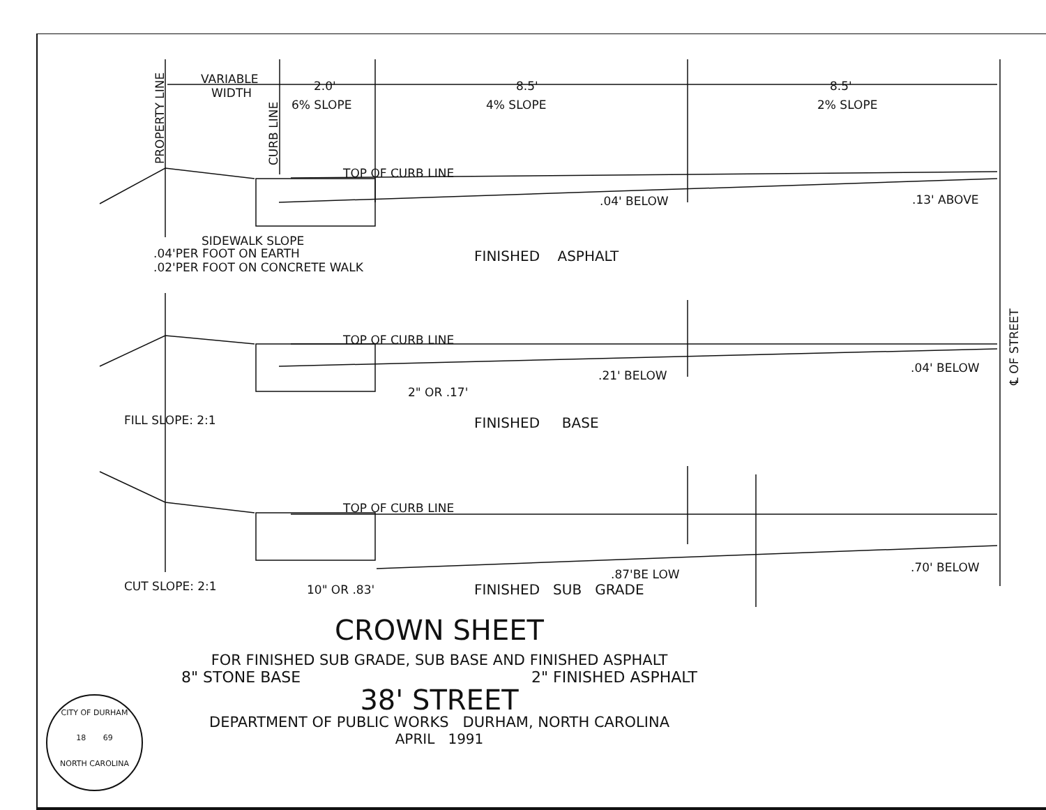VARIABLE
WIDTH 2.0' 8.5' 8.5'
6% SLOPE 4% SLOPE 2% SLOPE
PROPERTY LINE CURB LINE TOP OF CURB LINE
.04' BELOW .13' ABOVE
SIDEWALK SLOPE
.04'PER FOOT ON EARTH
.02'PER FOOT ON CONCRETE WALK
FINISHED ASPHALT
℄ OF STREET
TOP OF CURB LINE
.21' BELOW
.04' BELOW
2" OR .17'
FILL SLOPE: 2:1 FINISHED BASE
TOP OF CURB LINE
.87'BE LOW .70' BELOW
CUT SLOPE: 2:1 10" OR .83' FINISHED SUB GRADE
CROWN SHEET
FOR FINISHED SUB GRADE, SUB BASE AND FINISHED ASPHALT
8" STONE BASE 2" FINISHED ASPHALT
38' STREET
DEPARTMENT OF PUBLIC WORKS DURHAM, NORTH CAROLINA
APRIL 1991
CITY OF DURHAM
18 69
NORTH CAROLINA